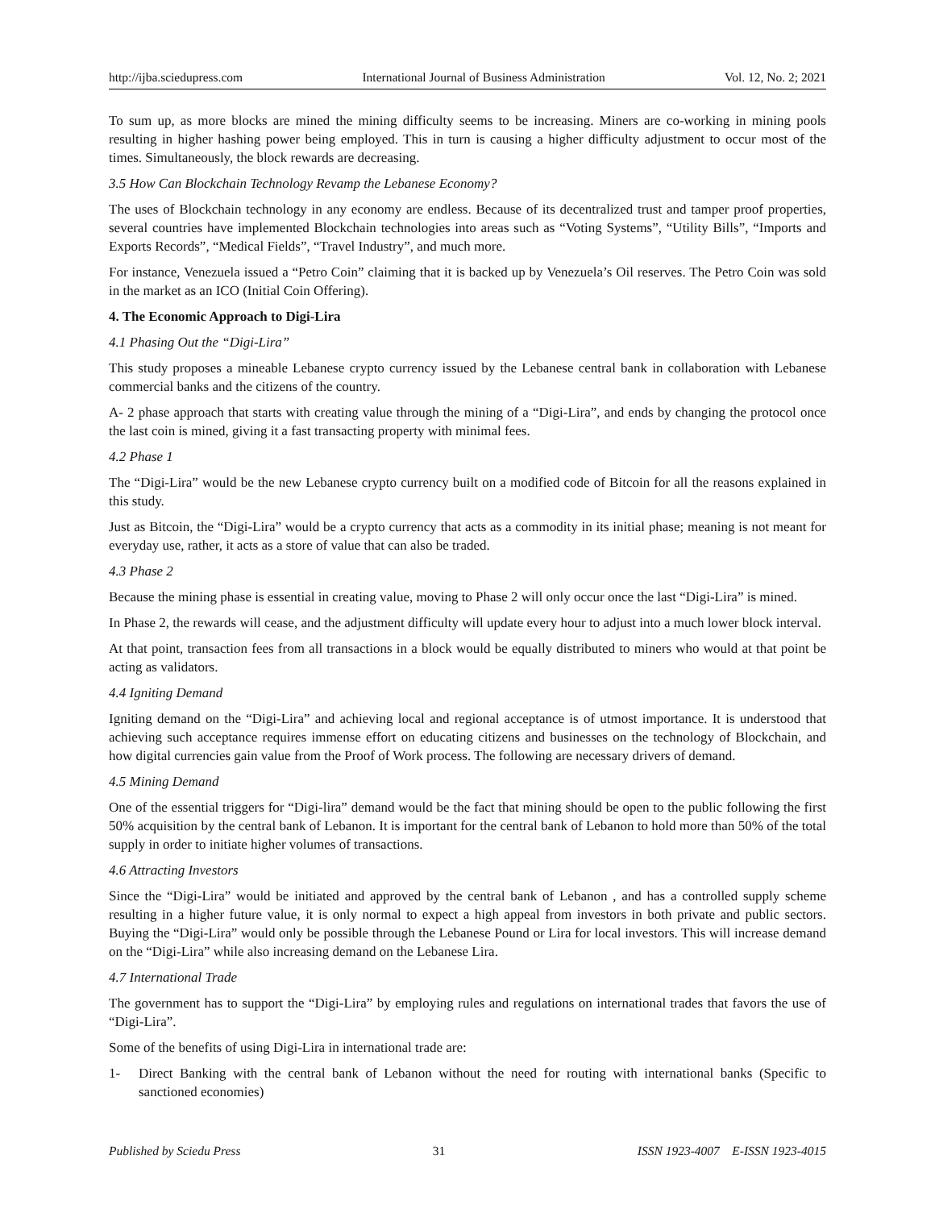http://ijba.sciedupress.com International Journal of Business Administration Vol. 12, No. 2; 2021
To sum up, as more blocks are mined the mining difficulty seems to be increasing. Miners are co-working in mining pools resulting in higher hashing power being employed. This in turn is causing a higher difficulty adjustment to occur most of the times. Simultaneously, the block rewards are decreasing.
3.5 How Can Blockchain Technology Revamp the Lebanese Economy?
The uses of Blockchain technology in any economy are endless. Because of its decentralized trust and tamper proof properties, several countries have implemented Blockchain technologies into areas such as “Voting Systems”, “Utility Bills”, “Imports and Exports Records”, “Medical Fields”, “Travel Industry”, and much more.
For instance, Venezuela issued a “Petro Coin” claiming that it is backed up by Venezuela’s Oil reserves. The Petro Coin was sold in the market as an ICO (Initial Coin Offering).
4. The Economic Approach to Digi-Lira
4.1 Phasing Out the “Digi-Lira”
This study proposes a mineable Lebanese crypto currency issued by the Lebanese central bank in collaboration with Lebanese commercial banks and the citizens of the country.
A- 2 phase approach that starts with creating value through the mining of a “Digi-Lira”, and ends by changing the protocol once the last coin is mined, giving it a fast transacting property with minimal fees.
4.2 Phase 1
The “Digi-Lira” would be the new Lebanese crypto currency built on a modified code of Bitcoin for all the reasons explained in this study.
Just as Bitcoin, the “Digi-Lira” would be a crypto currency that acts as a commodity in its initial phase; meaning is not meant for everyday use, rather, it acts as a store of value that can also be traded.
4.3 Phase 2
Because the mining phase is essential in creating value, moving to Phase 2 will only occur once the last “Digi-Lira” is mined.
In Phase 2, the rewards will cease, and the adjustment difficulty will update every hour to adjust into a much lower block interval.
At that point, transaction fees from all transactions in a block would be equally distributed to miners who would at that point be acting as validators.
4.4 Igniting Demand
Igniting demand on the “Digi-Lira” and achieving local and regional acceptance is of utmost importance. It is understood that achieving such acceptance requires immense effort on educating citizens and businesses on the technology of Blockchain, and how digital currencies gain value from the Proof of Work process. The following are necessary drivers of demand.
4.5 Mining Demand
One of the essential triggers for “Digi-lira” demand would be the fact that mining should be open to the public following the first 50% acquisition by the central bank of Lebanon. It is important for the central bank of Lebanon to hold more than 50% of the total supply in order to initiate higher volumes of transactions.
4.6 Attracting Investors
Since the “Digi-Lira” would be initiated and approved by the central bank of Lebanon , and has a controlled supply scheme resulting in a higher future value, it is only normal to expect a high appeal from investors in both private and public sectors. Buying the “Digi-Lira” would only be possible through the Lebanese Pound or Lira for local investors. This will increase demand on the “Digi-Lira” while also increasing demand on the Lebanese Lira.
4.7 International Trade
The government has to support the “Digi-Lira” by employing rules and regulations on international trades that favors the use of “Digi-Lira”.
Some of the benefits of using Digi-Lira in international trade are:
1- Direct Banking with the central bank of Lebanon without the need for routing with international banks (Specific to sanctioned economies)
Published by Sciedu Press 31 ISSN 1923-4007 E-ISSN 1923-4015